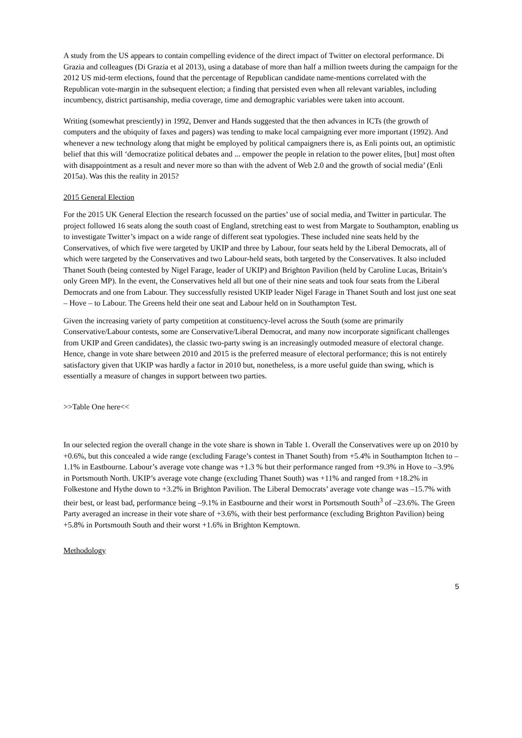A study from the US appears to contain compelling evidence of the direct impact of Twitter on electoral performance. Di Grazia and colleagues (Di Grazia et al 2013), using a database of more than half a million tweets during the campaign for the 2012 US mid-term elections, found that the percentage of Republican candidate name-mentions correlated with the Republican vote-margin in the subsequent election; a finding that persisted even when all relevant variables, including incumbency, district partisanship, media coverage, time and demographic variables were taken into account.
Writing (somewhat presciently) in 1992, Denver and Hands suggested that the then advances in ICTs (the growth of computers and the ubiquity of faxes and pagers) was tending to make local campaigning ever more important (1992). And whenever a new technology along that might be employed by political campaigners there is, as Enli points out, an optimistic belief that this will ‘democratize political debates and ... empower the people in relation to the power elites, [but] most often with disappointment as a result and never more so than with the advent of Web 2.0 and the growth of social media’ (Enli 2015a). Was this the reality in 2015?
2015 General Election
For the 2015 UK General Election the research focussed on the parties’ use of social media, and Twitter in particular. The project followed 16 seats along the south coast of England, stretching east to west from Margate to Southampton, enabling us to investigate Twitter’s impact on a wide range of different seat typologies. These included nine seats held by the Conservatives, of which five were targeted by UKIP and three by Labour, four seats held by the Liberal Democrats, all of which were targeted by the Conservatives and two Labour-held seats, both targeted by the Conservatives. It also included Thanet South (being contested by Nigel Farage, leader of UKIP) and Brighton Pavilion (held by Caroline Lucas, Britain’s only Green MP). In the event, the Conservatives held all but one of their nine seats and took four seats from the Liberal Democrats and one from Labour. They successfully resisted UKIP leader Nigel Farage in Thanet South and lost just one seat – Hove – to Labour. The Greens held their one seat and Labour held on in Southampton Test.
Given the increasing variety of party competition at constituency-level across the South (some are primarily Conservative/Labour contests, some are Conservative/Liberal Democrat, and many now incorporate significant challenges from UKIP and Green candidates), the classic two-party swing is an increasingly outmoded measure of electoral change. Hence, change in vote share between 2010 and 2015 is the preferred measure of electoral performance; this is not entirely satisfactory given that UKIP was hardly a factor in 2010 but, nonetheless, is a more useful guide than swing, which is essentially a measure of changes in support between two parties.
>>Table One here<<
In our selected region the overall change in the vote share is shown in Table 1. Overall the Conservatives were up on 2010 by +0.6%, but this concealed a wide range (excluding Farage’s contest in Thanet South) from +5.4% in Southampton Itchen to –1.1% in Eastbourne. Labour’s average vote change was +1.3 % but their performance ranged from +9.3% in Hove to –3.9% in Portsmouth North. UKIP’s average vote change (excluding Thanet South) was +11% and ranged from +18.2% in Folkestone and Hythe down to +3.2% in Brighton Pavilion. The Liberal Democrats’ average vote change was –15.7% with their best, or least bad, performance being –9.1% in Eastbourne and their worst in Portsmouth South<sup>3</sup> of –23.6%. The Green Party averaged an increase in their vote share of +3.6%, with their best performance (excluding Brighton Pavilion) being +5.8% in Portsmouth South and their worst +1.6% in Brighton Kemptown.
Methodology
5